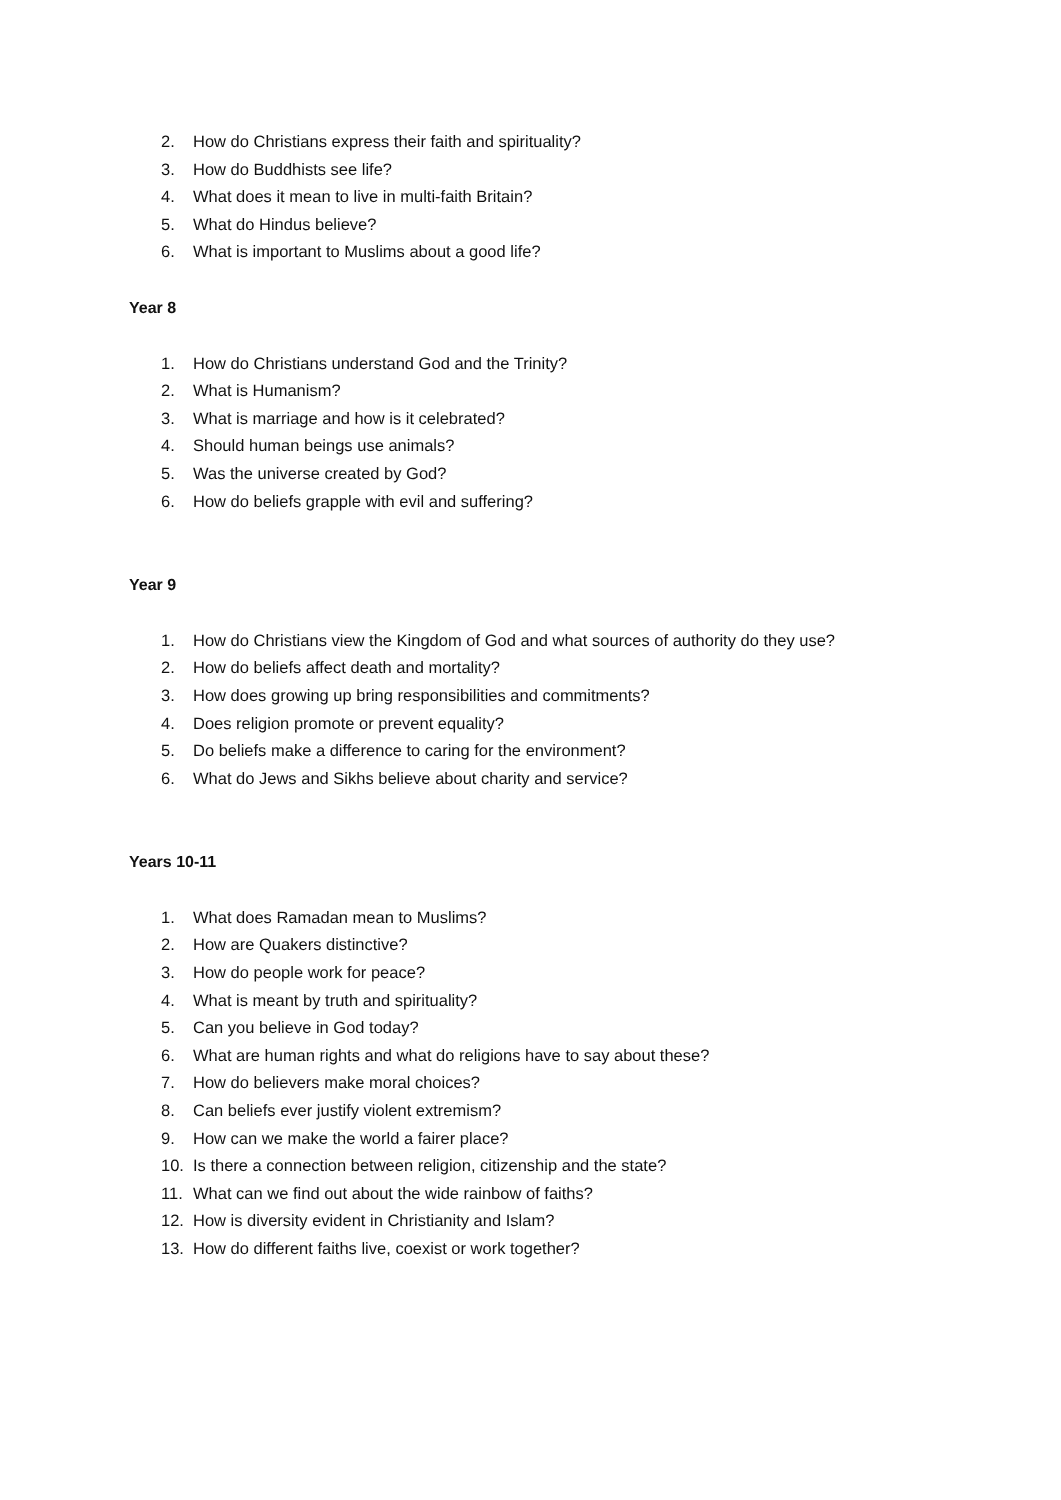2. How do Christians express their faith and spirituality?
3. How do Buddhists see life?
4. What does it mean to live in multi-faith Britain?
5. What do Hindus believe?
6. What is important to Muslims about a good life?
Year 8
1. How do Christians understand God and the Trinity?
2. What is Humanism?
3. What is marriage and how is it celebrated?
4. Should human beings use animals?
5. Was the universe created by God?
6. How do beliefs grapple with evil and suffering?
Year 9
1. How do Christians view the Kingdom of God and what sources of authority do they use?
2. How do beliefs affect death and mortality?
3. How does growing up bring responsibilities and commitments?
4. Does religion promote or prevent equality?
5. Do beliefs make a difference to caring for the environment?
6. What do Jews and Sikhs believe about charity and service?
Years 10-11
1. What does Ramadan mean to Muslims?
2. How are Quakers distinctive?
3. How do people work for peace?
4. What is meant by truth and spirituality?
5. Can you believe in God today?
6. What are human rights and what do religions have to say about these?
7. How do believers make moral choices?
8. Can beliefs ever justify violent extremism?
9. How can we make the world a fairer place?
10. Is there a connection between religion, citizenship and the state?
11. What can we find out about the wide rainbow of faiths?
12. How is diversity evident in Christianity and Islam?
13. How do different faiths live, coexist or work together?